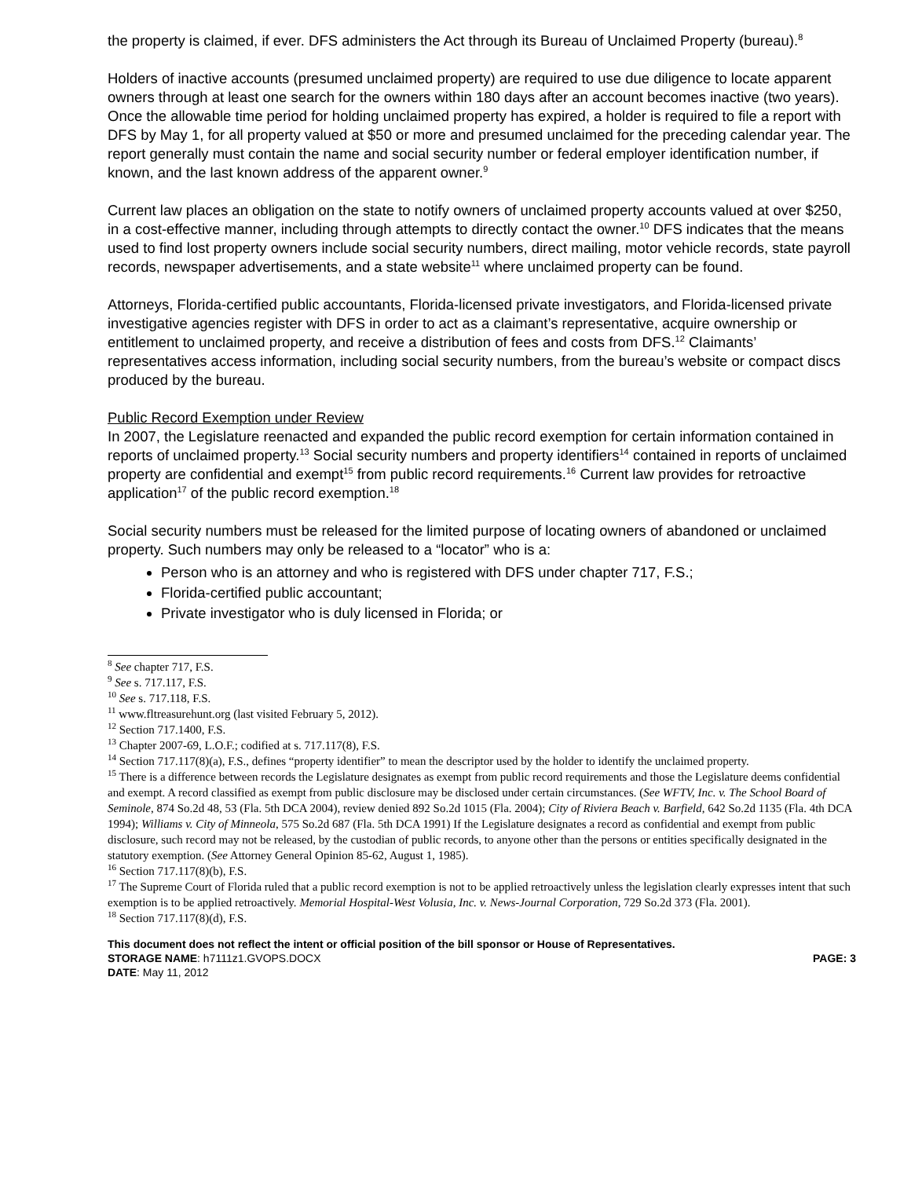the property is claimed, if ever. DFS administers the Act through its Bureau of Unclaimed Property (bureau).<sup>8</sup>
Holders of inactive accounts (presumed unclaimed property) are required to use due diligence to locate apparent owners through at least one search for the owners within 180 days after an account becomes inactive (two years). Once the allowable time period for holding unclaimed property has expired, a holder is required to file a report with DFS by May 1, for all property valued at $50 or more and presumed unclaimed for the preceding calendar year. The report generally must contain the name and social security number or federal employer identification number, if known, and the last known address of the apparent owner.<sup>9</sup>
Current law places an obligation on the state to notify owners of unclaimed property accounts valued at over $250, in a cost-effective manner, including through attempts to directly contact the owner.<sup>10</sup> DFS indicates that the means used to find lost property owners include social security numbers, direct mailing, motor vehicle records, state payroll records, newspaper advertisements, and a state website<sup>11</sup> where unclaimed property can be found.
Attorneys, Florida-certified public accountants, Florida-licensed private investigators, and Florida-licensed private investigative agencies register with DFS in order to act as a claimant’s representative, acquire ownership or entitlement to unclaimed property, and receive a distribution of fees and costs from DFS.<sup>12</sup> Claimants’ representatives access information, including social security numbers, from the bureau’s website or compact discs produced by the bureau.
Public Record Exemption under Review
In 2007, the Legislature reenacted and expanded the public record exemption for certain information contained in reports of unclaimed property.<sup>13</sup> Social security numbers and property identifiers<sup>14</sup> contained in reports of unclaimed property are confidential and exempt<sup>15</sup> from public record requirements.<sup>16</sup> Current law provides for retroactive application<sup>17</sup> of the public record exemption.<sup>18</sup>
Social security numbers must be released for the limited purpose of locating owners of abandoned or unclaimed property. Such numbers may only be released to a “locator” who is a:
Person who is an attorney and who is registered with DFS under chapter 717, F.S.;
Florida-certified public accountant;
Private investigator who is duly licensed in Florida; or
<sup>8</sup> See chapter 717, F.S.
<sup>9</sup> See s. 717.117, F.S.
<sup>10</sup> See s. 717.118, F.S.
<sup>11</sup> www.fltreasurehunt.org (last visited February 5, 2012).
<sup>12</sup> Section 717.1400, F.S.
<sup>13</sup> Chapter 2007-69, L.O.F.; codified at s. 717.117(8), F.S.
<sup>14</sup> Section 717.117(8)(a), F.S., defines “property identifier” to mean the descriptor used by the holder to identify the unclaimed property.
<sup>15</sup> There is a difference between records the Legislature designates as exempt from public record requirements and those the Legislature deems confidential and exempt. A record classified as exempt from public disclosure may be disclosed under certain circumstances. (See WFTV, Inc. v. The School Board of Seminole, 874 So.2d 48, 53 (Fla. 5th DCA 2004), review denied 892 So.2d 1015 (Fla. 2004); City of Riviera Beach v. Barfield, 642 So.2d 1135 (Fla. 4th DCA 1994); Williams v. City of Minneola, 575 So.2d 687 (Fla. 5th DCA 1991) If the Legislature designates a record as confidential and exempt from public disclosure, such record may not be released, by the custodian of public records, to anyone other than the persons or entities specifically designated in the statutory exemption. (See Attorney General Opinion 85-62, August 1, 1985).
<sup>16</sup> Section 717.117(8)(b), F.S.
<sup>17</sup> The Supreme Court of Florida ruled that a public record exemption is not to be applied retroactively unless the legislation clearly expresses intent that such exemption is to be applied retroactively. Memorial Hospital-West Volusia, Inc. v. News-Journal Corporation, 729 So.2d 373 (Fla. 2001).
<sup>18</sup> Section 717.117(8)(d), F.S.
This document does not reflect the intent or official position of the bill sponsor or House of Representatives.
STORAGE NAME: h7111z1.GVOPS.DOCX PAGE: 3
DATE: May 11, 2012